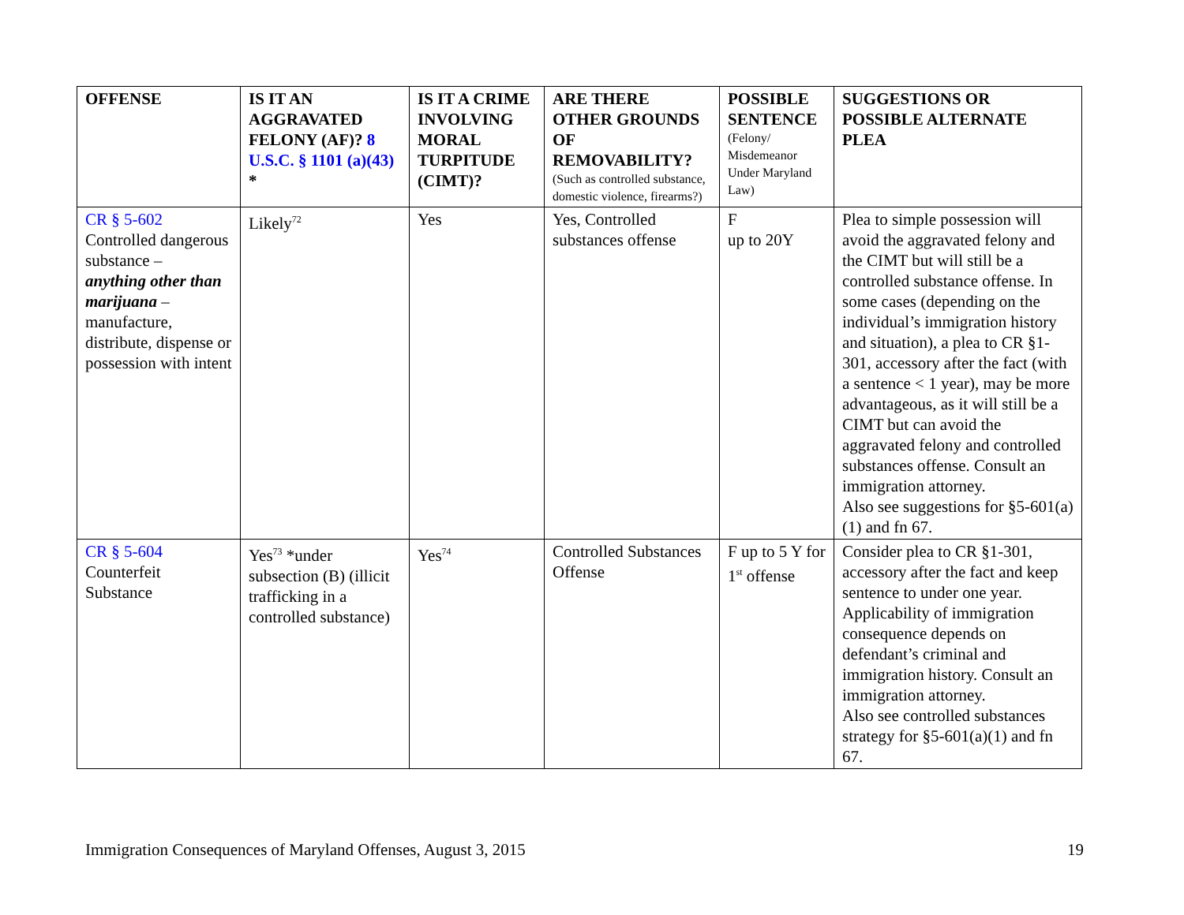| OFFENSE | IS IT AN AGGRAVATED FELONY (AF)? 8 U.S.C. § 1101 (a)(43) * | IS IT A CRIME INVOLVING MORAL TURPITUDE (CIMT)? | ARE THERE OTHER GROUNDS OF REMOVABILITY? (Such as controlled substance, domestic violence, firearms?) | POSSIBLE SENTENCE (Felony/ Misdemeanor Under Maryland Law) | SUGGESTIONS OR POSSIBLE ALTERNATE PLEA |
| --- | --- | --- | --- | --- | --- |
| CR § 5-602 Controlled dangerous substance – anything other than marijuana – manufacture, distribute, dispense or possession with intent | Likely<sup>72</sup> | Yes | Yes, Controlled substances offense | F up to 20Y | Plea to simple possession will avoid the aggravated felony and the CIMT but will still be a controlled substance offense. In some cases (depending on the individual’s immigration history and situation), a plea to CR §1-301, accessory after the fact (with a sentence < 1 year), may be more advantageous, as it will still be a CIMT but can avoid the aggravated felony and controlled substances offense. Consult an immigration attorney. Also see suggestions for §5-601(a)(1) and fn 67. |
| CR § 5-604 Counterfeit Substance | Yes<sup>73</sup> *under subsection (B) (illicit trafficking in a controlled substance) | Yes<sup>74</sup> | Controlled Substances Offense | F up to 5 Y for 1<sup>st</sup> offense | Consider plea to CR §1-301, accessory after the fact and keep sentence to under one year. Applicability of immigration consequence depends on defendant’s criminal and immigration history. Consult an immigration attorney. Also see controlled substances strategy for §5-601(a)(1) and fn 67. |
Immigration Consequences of Maryland Offenses, August 3, 2015 19